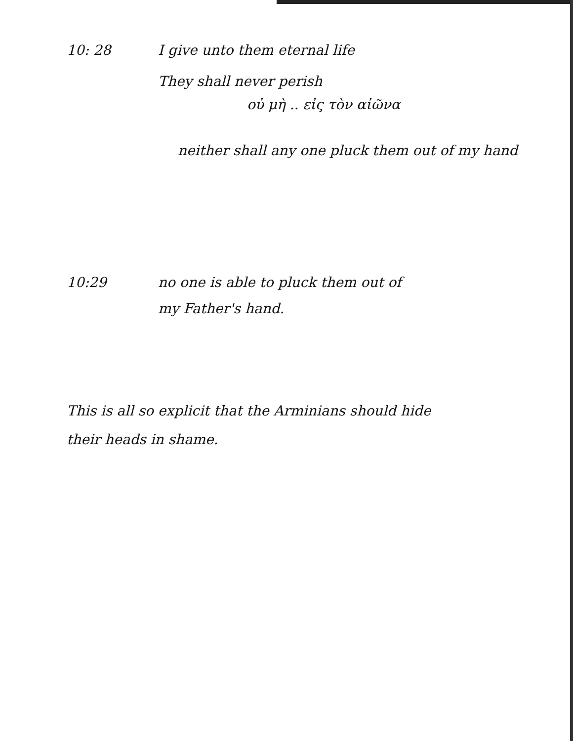10: 28 I give unto them eternal life
They shall never perish
οὐ μὴ .. εἰς τὸν αἰῶνα
neither shall any one pluck them out of my hand
10:29 no one is able to pluck them out of
my Father's hand.
This is all so explicit that the Arminians should hide
their heads in shame.